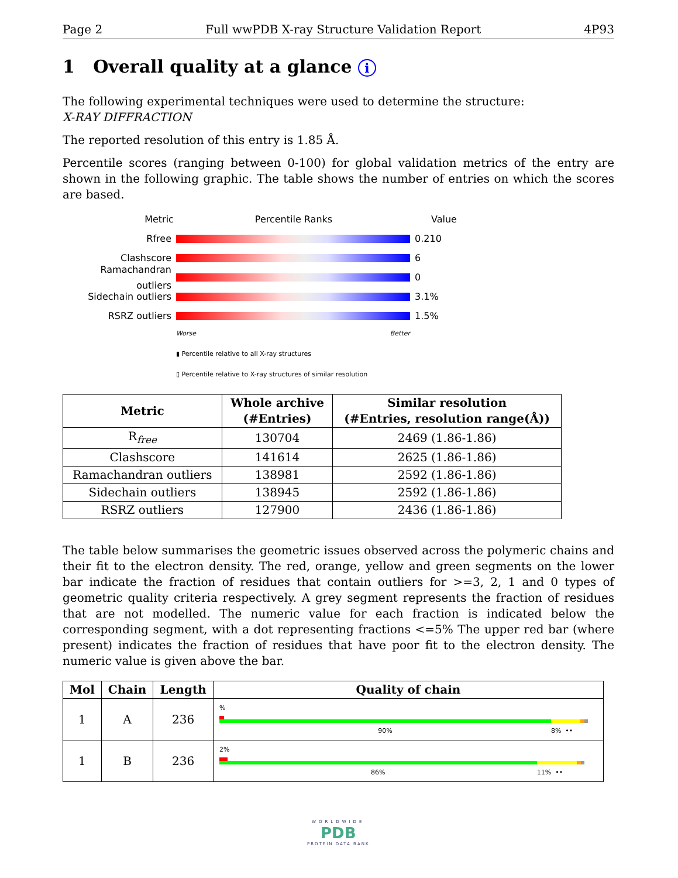Page 2 Full wwPDB X-ray Structure Validation Report 4P93
1 Overall quality at a glance i
The following experimental techniques were used to determine the structure:
X-RAY DIFFRACTION
The reported resolution of this entry is 1.85 Å.
Percentile scores (ranging between 0-100) for global validation metrics of the entry are shown in the following graphic. The table shows the number of entries on which the scores are based.
Metric Percentile Ranks Value
Rfree 0.210
Clashscore 6
Ramachandran outliers
0
Sidechain outliers 3.1%
RSRZ outliers 1.5%
Worse Better
▮ Percentile relative to all X-ray structures
▯ Percentile relative to X-ray structures of similar resolution
| Metric | Whole archive (#Entries) | Similar resolution (#Entries, resolution range(Å)) |
| --- | --- | --- |
| R<sub>free</sub> | 130704 | 2469 (1.86-1.86) |
| Clashscore | 141614 | 2625 (1.86-1.86) |
| Ramachandran outliers | 138981 | 2592 (1.86-1.86) |
| Sidechain outliers | 138945 | 2592 (1.86-1.86) |
| RSRZ outliers | 127900 | 2436 (1.86-1.86) |
The table below summarises the geometric issues observed across the polymeric chains and their fit to the electron density. The red, orange, yellow and green segments on the lower bar indicate the fraction of residues that contain outliers for >=3, 2, 1 and 0 types of geometric quality criteria respectively. A grey segment represents the fraction of residues that are not modelled. The numeric value for each fraction is indicated below the corresponding segment, with a dot representing fractions <=5% The upper red bar (where present) indicates the fraction of residues that have poor fit to the electron density. The numeric value is given above the bar.
| Mol | Chain | Length | Quality of chain |
| --- | --- | --- | --- |
| 1 | A | 236 | % 90% 8% •• |
| 1 | B | 236 | 2% 86% 11% •• |
WORLDWIDE
PDB
PROTEIN DATA BANK